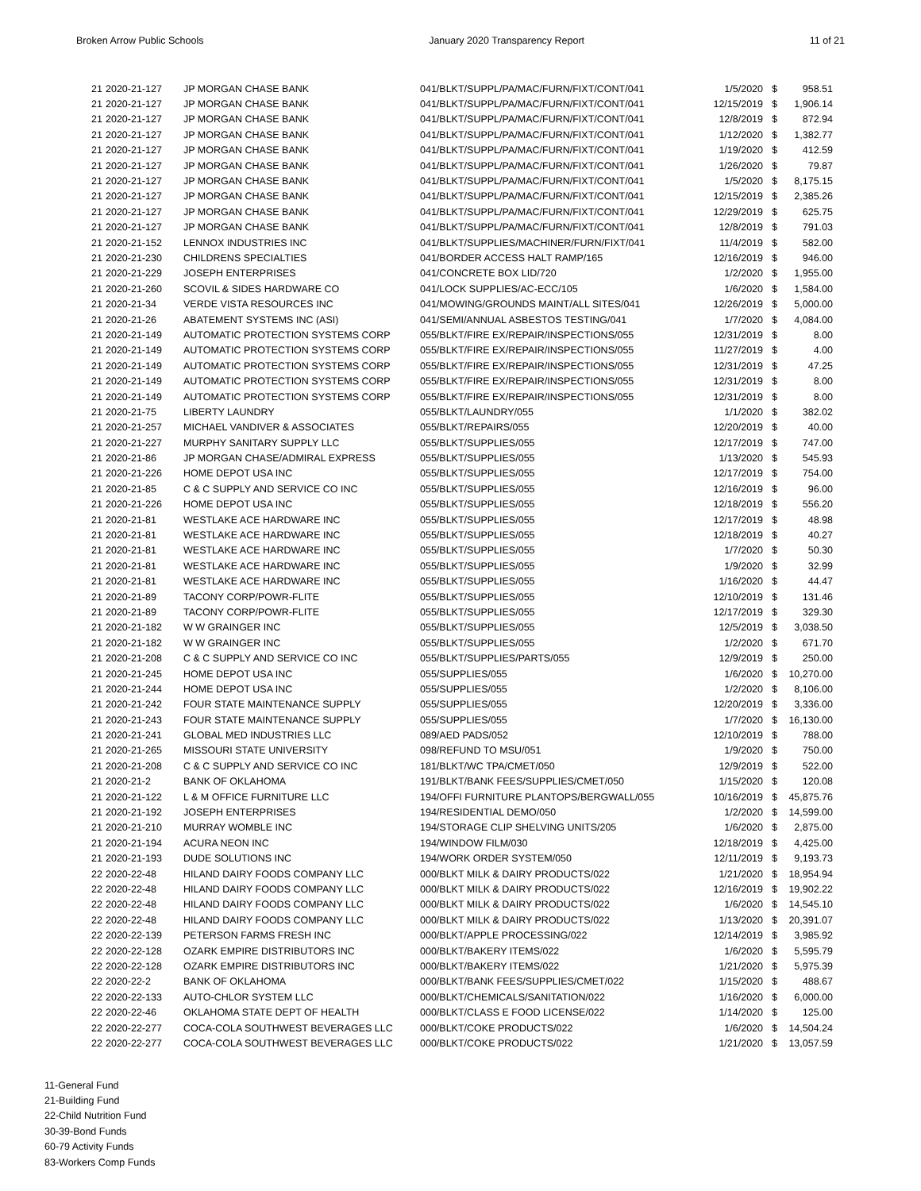Broken Arrow Public Schools January 2020 Transparency Report 11 of 21
| 21 | 2020-21-127 | JP MORGAN CHASE BANK | 041/BLKT/SUPPL/PA/MAC/FURN/FIXT/CONT/041 | 1/5/2020 | $ | 958.51 |
| 21 | 2020-21-127 | JP MORGAN CHASE BANK | 041/BLKT/SUPPL/PA/MAC/FURN/FIXT/CONT/041 | 12/15/2019 | $ | 1,906.14 |
| 21 | 2020-21-127 | JP MORGAN CHASE BANK | 041/BLKT/SUPPL/PA/MAC/FURN/FIXT/CONT/041 | 12/8/2019 | $ | 872.94 |
| 21 | 2020-21-127 | JP MORGAN CHASE BANK | 041/BLKT/SUPPL/PA/MAC/FURN/FIXT/CONT/041 | 1/12/2020 | $ | 1,382.77 |
| 21 | 2020-21-127 | JP MORGAN CHASE BANK | 041/BLKT/SUPPL/PA/MAC/FURN/FIXT/CONT/041 | 1/19/2020 | $ | 412.59 |
| 21 | 2020-21-127 | JP MORGAN CHASE BANK | 041/BLKT/SUPPL/PA/MAC/FURN/FIXT/CONT/041 | 1/26/2020 | $ | 79.87 |
| 21 | 2020-21-127 | JP MORGAN CHASE BANK | 041/BLKT/SUPPL/PA/MAC/FURN/FIXT/CONT/041 | 1/5/2020 | $ | 8,175.15 |
| 21 | 2020-21-127 | JP MORGAN CHASE BANK | 041/BLKT/SUPPL/PA/MAC/FURN/FIXT/CONT/041 | 12/15/2019 | $ | 2,385.26 |
| 21 | 2020-21-127 | JP MORGAN CHASE BANK | 041/BLKT/SUPPL/PA/MAC/FURN/FIXT/CONT/041 | 12/29/2019 | $ | 625.75 |
| 21 | 2020-21-127 | JP MORGAN CHASE BANK | 041/BLKT/SUPPL/PA/MAC/FURN/FIXT/CONT/041 | 12/8/2019 | $ | 791.03 |
| 21 | 2020-21-152 | LENNOX INDUSTRIES INC | 041/BLKT/SUPPLIES/MACHINER/FURN/FIXT/041 | 11/4/2019 | $ | 582.00 |
| 21 | 2020-21-230 | CHILDRENS SPECIALTIES | 041/BORDER ACCESS HALT RAMP/165 | 12/16/2019 | $ | 946.00 |
| 21 | 2020-21-229 | JOSEPH ENTERPRISES | 041/CONCRETE BOX LID/720 | 1/2/2020 | $ | 1,955.00 |
| 21 | 2020-21-260 | SCOVIL & SIDES HARDWARE CO | 041/LOCK SUPPLIES/AC-ECC/105 | 1/6/2020 | $ | 1,584.00 |
| 21 | 2020-21-34 | VERDE VISTA RESOURCES INC | 041/MOWING/GROUNDS MAINT/ALL SITES/041 | 12/26/2019 | $ | 5,000.00 |
| 21 | 2020-21-26 | ABATEMENT SYSTEMS INC (ASI) | 041/SEMI/ANNUAL ASBESTOS TESTING/041 | 1/7/2020 | $ | 4,084.00 |
| 21 | 2020-21-149 | AUTOMATIC PROTECTION SYSTEMS CORP | 055/BLKT/FIRE EX/REPAIR/INSPECTIONS/055 | 12/31/2019 | $ | 8.00 |
| 21 | 2020-21-149 | AUTOMATIC PROTECTION SYSTEMS CORP | 055/BLKT/FIRE EX/REPAIR/INSPECTIONS/055 | 11/27/2019 | $ | 4.00 |
| 21 | 2020-21-149 | AUTOMATIC PROTECTION SYSTEMS CORP | 055/BLKT/FIRE EX/REPAIR/INSPECTIONS/055 | 12/31/2019 | $ | 47.25 |
| 21 | 2020-21-149 | AUTOMATIC PROTECTION SYSTEMS CORP | 055/BLKT/FIRE EX/REPAIR/INSPECTIONS/055 | 12/31/2019 | $ | 8.00 |
| 21 | 2020-21-149 | AUTOMATIC PROTECTION SYSTEMS CORP | 055/BLKT/FIRE EX/REPAIR/INSPECTIONS/055 | 12/31/2019 | $ | 8.00 |
| 21 | 2020-21-75 | LIBERTY LAUNDRY | 055/BLKT/LAUNDRY/055 | 1/1/2020 | $ | 382.02 |
| 21 | 2020-21-257 | MICHAEL VANDIVER & ASSOCIATES | 055/BLKT/REPAIRS/055 | 12/20/2019 | $ | 40.00 |
| 21 | 2020-21-227 | MURPHY SANITARY SUPPLY LLC | 055/BLKT/SUPPLIES/055 | 12/17/2019 | $ | 747.00 |
| 21 | 2020-21-86 | JP MORGAN CHASE/ADMIRAL EXPRESS | 055/BLKT/SUPPLIES/055 | 1/13/2020 | $ | 545.93 |
| 21 | 2020-21-226 | HOME DEPOT USA INC | 055/BLKT/SUPPLIES/055 | 12/17/2019 | $ | 754.00 |
| 21 | 2020-21-85 | C & C SUPPLY AND SERVICE CO INC | 055/BLKT/SUPPLIES/055 | 12/16/2019 | $ | 96.00 |
| 21 | 2020-21-226 | HOME DEPOT USA INC | 055/BLKT/SUPPLIES/055 | 12/18/2019 | $ | 556.20 |
| 21 | 2020-21-81 | WESTLAKE ACE HARDWARE INC | 055/BLKT/SUPPLIES/055 | 12/17/2019 | $ | 48.98 |
| 21 | 2020-21-81 | WESTLAKE ACE HARDWARE INC | 055/BLKT/SUPPLIES/055 | 12/18/2019 | $ | 40.27 |
| 21 | 2020-21-81 | WESTLAKE ACE HARDWARE INC | 055/BLKT/SUPPLIES/055 | 1/7/2020 | $ | 50.30 |
| 21 | 2020-21-81 | WESTLAKE ACE HARDWARE INC | 055/BLKT/SUPPLIES/055 | 1/9/2020 | $ | 32.99 |
| 21 | 2020-21-81 | WESTLAKE ACE HARDWARE INC | 055/BLKT/SUPPLIES/055 | 1/16/2020 | $ | 44.47 |
| 21 | 2020-21-89 | TACONY CORP/POWR-FLITE | 055/BLKT/SUPPLIES/055 | 12/10/2019 | $ | 131.46 |
| 21 | 2020-21-89 | TACONY CORP/POWR-FLITE | 055/BLKT/SUPPLIES/055 | 12/17/2019 | $ | 329.30 |
| 21 | 2020-21-182 | W W GRAINGER INC | 055/BLKT/SUPPLIES/055 | 12/5/2019 | $ | 3,038.50 |
| 21 | 2020-21-182 | W W GRAINGER INC | 055/BLKT/SUPPLIES/055 | 1/2/2020 | $ | 671.70 |
| 21 | 2020-21-208 | C & C SUPPLY AND SERVICE CO INC | 055/BLKT/SUPPLIES/PARTS/055 | 12/9/2019 | $ | 250.00 |
| 21 | 2020-21-245 | HOME DEPOT USA INC | 055/SUPPLIES/055 | 1/6/2020 | $ | 10,270.00 |
| 21 | 2020-21-244 | HOME DEPOT USA INC | 055/SUPPLIES/055 | 1/2/2020 | $ | 8,106.00 |
| 21 | 2020-21-242 | FOUR STATE MAINTENANCE SUPPLY | 055/SUPPLIES/055 | 12/20/2019 | $ | 3,336.00 |
| 21 | 2020-21-243 | FOUR STATE MAINTENANCE SUPPLY | 055/SUPPLIES/055 | 1/7/2020 | $ | 16,130.00 |
| 21 | 2020-21-241 | GLOBAL MED INDUSTRIES LLC | 089/AED PADS/052 | 12/10/2019 | $ | 788.00 |
| 21 | 2020-21-265 | MISSOURI STATE UNIVERSITY | 098/REFUND TO MSU/051 | 1/9/2020 | $ | 750.00 |
| 21 | 2020-21-208 | C & C SUPPLY AND SERVICE CO INC | 181/BLKT/WC TPA/CMET/050 | 12/9/2019 | $ | 522.00 |
| 21 | 2020-21-2 | BANK OF OKLAHOMA | 191/BLKT/BANK FEES/SUPPLIES/CMET/050 | 1/15/2020 | $ | 120.08 |
| 21 | 2020-21-122 | L & M OFFICE FURNITURE LLC | 194/OFFI FURNITURE PLANTOPS/BERGWALL/055 | 10/16/2019 | $ | 45,875.76 |
| 21 | 2020-21-192 | JOSEPH ENTERPRISES | 194/RESIDENTIAL DEMO/050 | 1/2/2020 | $ | 14,599.00 |
| 21 | 2020-21-210 | MURRAY WOMBLE INC | 194/STORAGE CLIP SHELVING UNITS/205 | 1/6/2020 | $ | 2,875.00 |
| 21 | 2020-21-194 | ACURA NEON INC | 194/WINDOW FILM/030 | 12/18/2019 | $ | 4,425.00 |
| 21 | 2020-21-193 | DUDE SOLUTIONS INC | 194/WORK ORDER SYSTEM/050 | 12/11/2019 | $ | 9,193.73 |
| 22 | 2020-22-48 | HILAND DAIRY FOODS COMPANY LLC | 000/BLKT MILK & DAIRY PRODUCTS/022 | 1/21/2020 | $ | 18,954.94 |
| 22 | 2020-22-48 | HILAND DAIRY FOODS COMPANY LLC | 000/BLKT MILK & DAIRY PRODUCTS/022 | 12/16/2019 | $ | 19,902.22 |
| 22 | 2020-22-48 | HILAND DAIRY FOODS COMPANY LLC | 000/BLKT MILK & DAIRY PRODUCTS/022 | 1/6/2020 | $ | 14,545.10 |
| 22 | 2020-22-48 | HILAND DAIRY FOODS COMPANY LLC | 000/BLKT MILK & DAIRY PRODUCTS/022 | 1/13/2020 | $ | 20,391.07 |
| 22 | 2020-22-139 | PETERSON FARMS FRESH INC | 000/BLKT/APPLE PROCESSING/022 | 12/14/2019 | $ | 3,985.92 |
| 22 | 2020-22-128 | OZARK EMPIRE DISTRIBUTORS INC | 000/BLKT/BAKERY ITEMS/022 | 1/6/2020 | $ | 5,595.79 |
| 22 | 2020-22-128 | OZARK EMPIRE DISTRIBUTORS INC | 000/BLKT/BAKERY ITEMS/022 | 1/21/2020 | $ | 5,975.39 |
| 22 | 2020-22-2 | BANK OF OKLAHOMA | 000/BLKT/BANK FEES/SUPPLIES/CMET/022 | 1/15/2020 | $ | 488.67 |
| 22 | 2020-22-133 | AUTO-CHLOR SYSTEM LLC | 000/BLKT/CHEMICALS/SANITATION/022 | 1/16/2020 | $ | 6,000.00 |
| 22 | 2020-22-46 | OKLAHOMA STATE DEPT OF HEALTH | 000/BLKT/CLASS E FOOD LICENSE/022 | 1/14/2020 | $ | 125.00 |
| 22 | 2020-22-277 | COCA-COLA SOUTHWEST BEVERAGES LLC | 000/BLKT/COKE PRODUCTS/022 | 1/6/2020 | $ | 14,504.24 |
| 22 | 2020-22-277 | COCA-COLA SOUTHWEST BEVERAGES LLC | 000/BLKT/COKE PRODUCTS/022 | 1/21/2020 | $ | 13,057.59 |
11-General Fund
21-Building Fund
22-Child Nutrition Fund
30-39-Bond Funds
60-79 Activity Funds
83-Workers Comp Funds